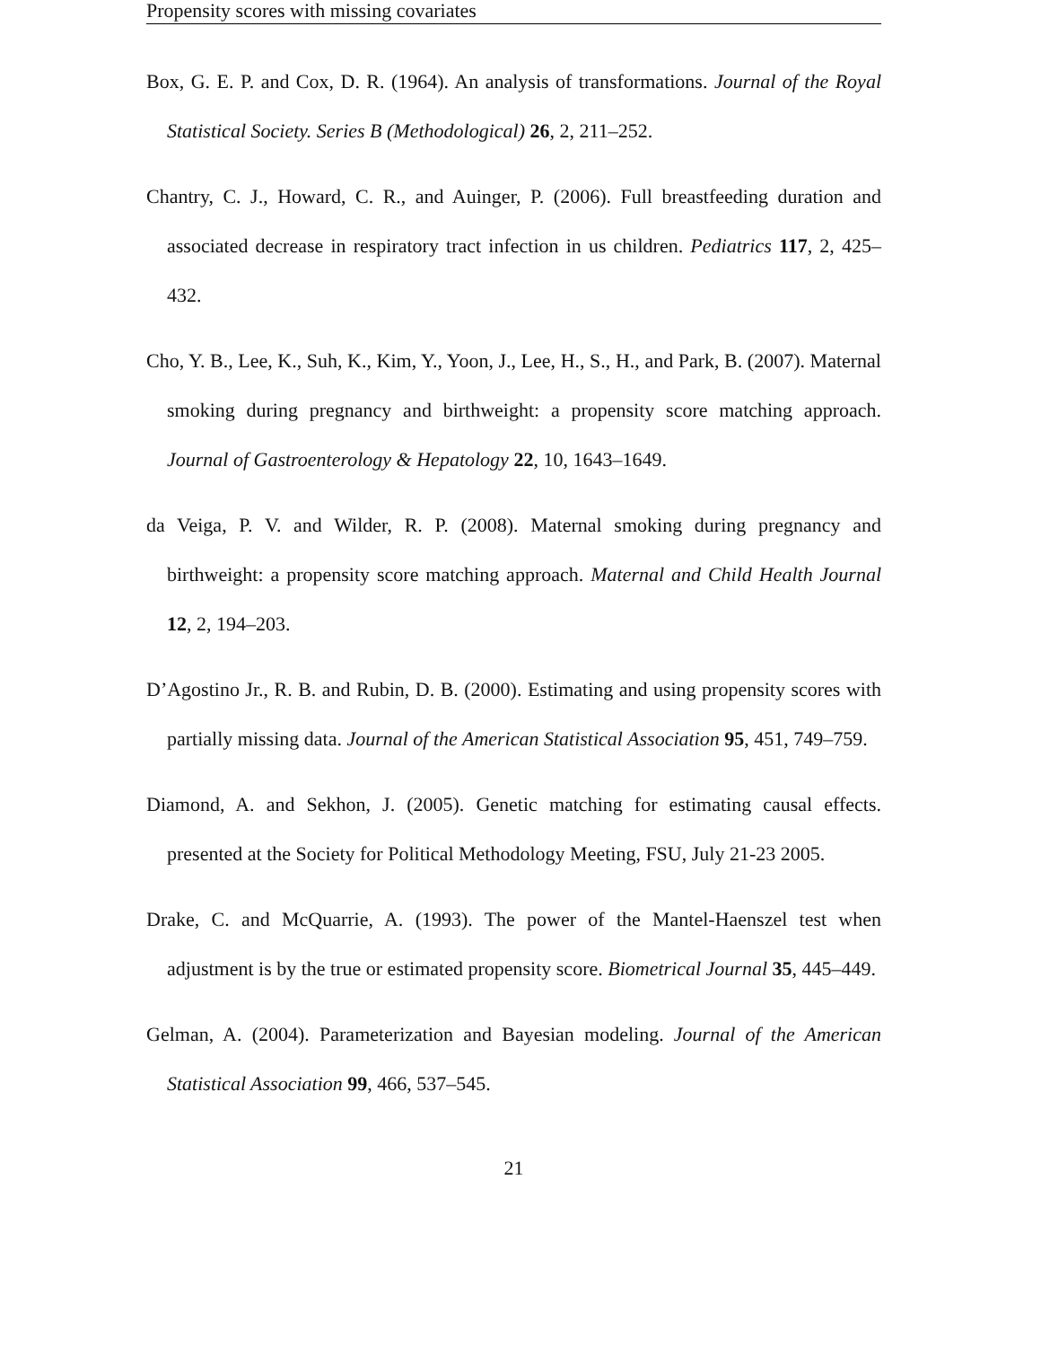Propensity scores with missing covariates
Box, G. E. P. and Cox, D. R. (1964). An analysis of transformations. Journal of the Royal Statistical Society. Series B (Methodological) 26, 2, 211–252.
Chantry, C. J., Howard, C. R., and Auinger, P. (2006). Full breastfeeding duration and associated decrease in respiratory tract infection in us children. Pediatrics 117, 2, 425–432.
Cho, Y. B., Lee, K., Suh, K., Kim, Y., Yoon, J., Lee, H., S., H., and Park, B. (2007). Maternal smoking during pregnancy and birthweight: a propensity score matching approach. Journal of Gastroenterology & Hepatology 22, 10, 1643–1649.
da Veiga, P. V. and Wilder, R. P. (2008). Maternal smoking during pregnancy and birthweight: a propensity score matching approach. Maternal and Child Health Journal 12, 2, 194–203.
D’Agostino Jr., R. B. and Rubin, D. B. (2000). Estimating and using propensity scores with partially missing data. Journal of the American Statistical Association 95, 451, 749–759.
Diamond, A. and Sekhon, J. (2005). Genetic matching for estimating causal effects. presented at the Society for Political Methodology Meeting, FSU, July 21-23 2005.
Drake, C. and McQuarrie, A. (1993). The power of the Mantel-Haenszel test when adjustment is by the true or estimated propensity score. Biometrical Journal 35, 445–449.
Gelman, A. (2004). Parameterization and Bayesian modeling. Journal of the American Statistical Association 99, 466, 537–545.
21